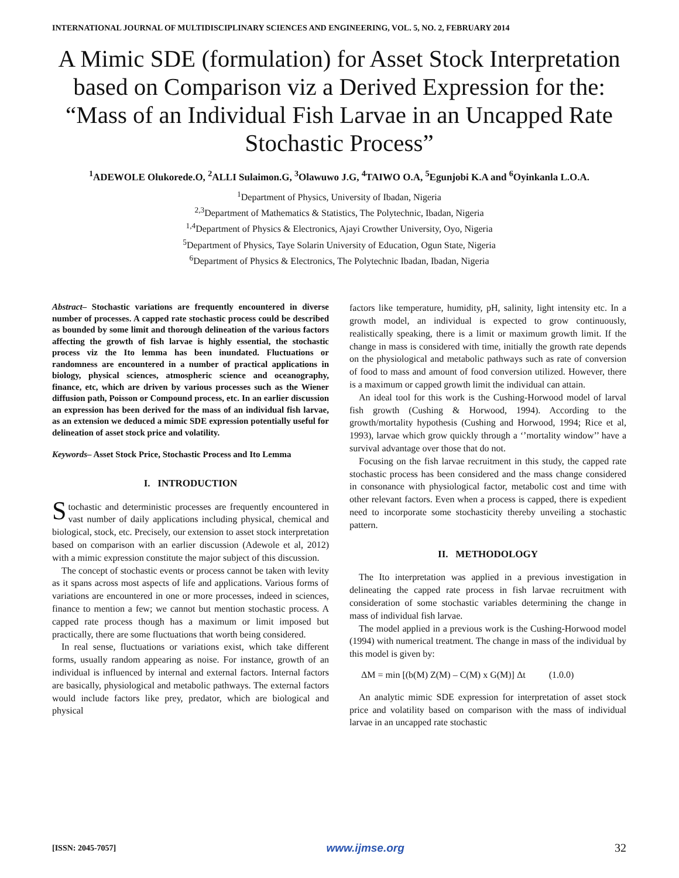INTERNATIONAL JOURNAL OF MULTIDISCIPLINARY SCIENCES AND ENGINEERING, VOL. 5, NO. 2, FEBRUARY 2014
A Mimic SDE (formulation) for Asset Stock Interpretation based on Comparison viz a Derived Expression for the: “Mass of an Individual Fish Larvae in an Uncapped Rate Stochastic Process”
<sup>1</sup> ADEWOLE Olukorede.O, <sup>2</sup>ALLI Sulaimon.G, <sup>3</sup>Olawuwo J.G, <sup>4</sup>TAIWO O.A, <sup>5</sup>Egunjobi K.A and <sup>6</sup>Oyinkanla L.O.A.
<sup>1</sup> Department of Physics, University of Ibadan, Nigeria
<sup>2,3</sup>Department of Mathematics & Statistics, The Polytechnic, Ibadan, Nigeria
<sup>1,4</sup>Department of Physics & Electronics, Ajayi Crowther University, Oyo, Nigeria
<sup>5</sup> Department of Physics, Taye Solarin University of Education, Ogun State, Nigeria
<sup>6</sup> Department of Physics & Electronics, The Polytechnic Ibadan, Ibadan, Nigeria
Abstract– Stochastic variations are frequently encountered in diverse number of processes. A capped rate stochastic process could be described as bounded by some limit and thorough delineation of the various factors affecting the growth of fish larvae is highly essential, the stochastic process viz the Ito lemma has been inundated. Fluctuations or randomness are encountered in a number of practical applications in biology, physical sciences, atmospheric science and oceanography, finance, etc, which are driven by various processes such as the Wiener diffusion path, Poisson or Compound process, etc. In an earlier discussion an expression has been derived for the mass of an individual fish larvae, as an extension we deduced a mimic SDE expression potentially useful for delineation of asset stock price and volatility.
Keywords– Asset Stock Price, Stochastic Process and Ito Lemma
I. INTRODUCTION
Stochastic and deterministic processes are frequently encountered in vast number of daily applications including physical, chemical and biological, stock, etc. Precisely, our extension to asset stock interpretation based on comparison with an earlier discussion (Adewole et al, 2012) with a mimic expression constitute the major subject of this discussion.
The concept of stochastic events or process cannot be taken with levity as it spans across most aspects of life and applications. Various forms of variations are encountered in one or more processes, indeed in sciences, finance to mention a few; we cannot but mention stochastic process. A capped rate process though has a maximum or limit imposed but practically, there are some fluctuations that worth being considered.
In real sense, fluctuations or variations exist, which take different forms, usually random appearing as noise. For instance, growth of an individual is influenced by internal and external factors. Internal factors are basically, physiological and metabolic pathways. The external factors would include factors like prey, predator, which are biological and physical
factors like temperature, humidity, pH, salinity, light intensity etc. In a growth model, an individual is expected to grow continuously, realistically speaking, there is a limit or maximum growth limit. If the change in mass is considered with time, initially the growth rate depends on the physiological and metabolic pathways such as rate of conversion of food to mass and amount of food conversion utilized. However, there is a maximum or capped growth limit the individual can attain.
An ideal tool for this work is the Cushing-Horwood model of larval fish growth (Cushing & Horwood, 1994). According to the growth/mortality hypothesis (Cushing and Horwood, 1994; Rice et al, 1993), larvae which grow quickly through a ‘’mortality window’’ have a survival advantage over those that do not.
Focusing on the fish larvae recruitment in this study, the capped rate stochastic process has been considered and the mass change considered in consonance with physiological factor, metabolic cost and time with other relevant factors. Even when a process is capped, there is expedient need to incorporate some stochasticity thereby unveiling a stochastic pattern.
II. METHODOLOGY
The Ito interpretation was applied in a previous investigation in delineating the capped rate process in fish larvae recruitment with consideration of some stochastic variables determining the change in mass of individual fish larvae.
The model applied in a previous work is the Cushing-Horwood model (1994) with numerical treatment. The change in mass of the individual by this model is given by:
ΔM = min [(b(M) Z(M) – C(M) x G(M)] Δt (1.0.0)
An analytic mimic SDE expression for interpretation of asset stock price and volatility based on comparison with the mass of individual larvae in an uncapped rate stochastic
[ISSN: 2045-7057] www.ijmse.org 32